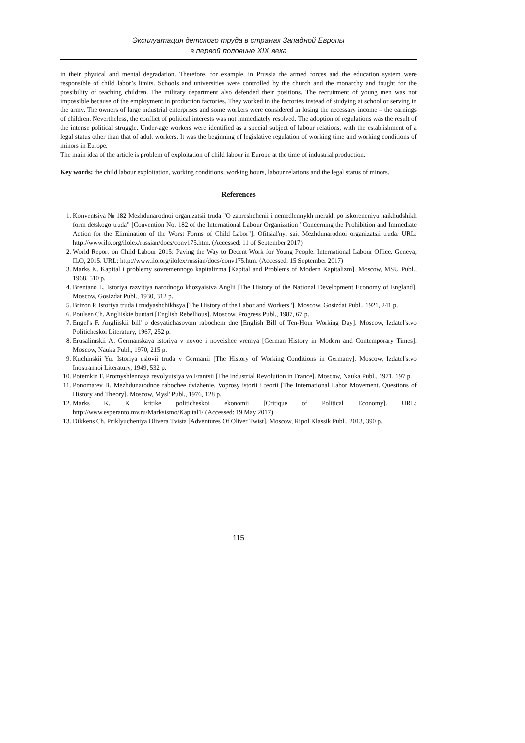Эксплуатация детского труда в странах Западной Европы
в первой половине XIX века
in their physical and mental degradation. Therefore, for example, in Prussia the armed forces and the education system were responsible of child labor’s limits. Schools and universities were controlled by the church and the monarchy and fought for the possibility of teaching children. The military department also defended their positions. The recruitment of young men was not impossible because of the employment in production factories. They worked in the factories instead of studying at school or serving in the army. The owners of large industrial enterprises and some workers were considered in losing the necessary income – the earnings of children. Nevertheless, the conflict of political interests was not immediately resolved. The adoption of regulations was the result of the intense political struggle. Under-age workers were identified as a special subject of labour relations, with the establishment of a legal status other than that of adult workers. It was the beginning of legislative regulation of working time and working conditions of minors in Europe.
The main idea of the article is problem of exploitation of child labour in Europe at the time of industrial production.
Key words: the child labour exploitation, working conditions, working hours, labour relations and the legal status of minors.
References
1. Konventsiya № 182 Mezhdunarodnoi organizatsii truda "O zapreshchenii i nemedlennykh merakh po iskoreneniyu naikhudshikh form detskogo truda" [Convention No. 182 of the International Labour Organization "Concerning the Prohibition and Immediate Action for the Elimination of the Worst Forms of Child Labor"]. Ofitsial'nyi sait Mezhdunarodnoi organizatsii truda. URL: http://www.ilo.org/ilolex/russian/docs/conv175.htm. (Accessed: 11 of September 2017)
2. World Report on Child Labour 2015: Paving the Way to Decent Work for Young People. International Labour Office. Geneva, ILO, 2015. URL: http://www.ilo.org/ilolex/russian/docs/conv175.htm. (Accessed: 15 September 2017)
3. Marks K. Kapital i problemy sovremennogo kapitalizma [Kapital and Problems of Modern Kapitalizm]. Moscow, MSU Publ., 1968, 510 p.
4. Brentano L. Istoriya razvitiya narodnogo khozyaistva Anglii [The History of the National Development Economy of England]. Moscow, Gosizdat Publ., 1930, 312 p.
5. Brizon P. Istoriya truda i trudyashchikhsya [The History of the Labor and Workers ']. Moscow, Gosizdat Publ., 1921, 241 p.
6. Poulsen Ch. Angliiskie buntari [English Rebellious]. Moscow, Progress Publ., 1987, 67 p.
7. Engel's F. Angliiskii bill' o desyatichasovom rabochem dne [English Bill of Ten-Hour Working Day]. Moscow, Izdatel'stvo Politicheskoi Literatury, 1967, 252 p.
8. Erusalimskii A. Germanskaya istoriya v novoe i noveishee vremya [German History in Modern and Contemporary Times]. Moscow, Nauka Publ., 1970, 215 p.
9. Kuchinskii Yu. Istoriya uslovii truda v Germanii [The History of Working Conditions in Germany]. Moscow, Izdatel'stvo Inostrannoi Literatury, 1949, 532 p.
10. Potemkin F. Promyshlennaya revolyutsiya vo Frantsii [The Industrial Revolution in France]. Moscow, Nauka Publ., 1971, 197 p.
11. Ponomarev B. Mezhdunarodnoe rabochee dvizhenie. Voprosy istorii i teorii [The International Labor Movement. Questions of History and Theory]. Moscow, Mysl' Publ., 1976, 128 p.
12. Marks K. K kritike politicheskoi ekonomii [Critique of Political Economy]. URL: http://www.esperanto.mv.ru/Marksismo/Kapital1/ (Accessed: 19 May 2017)
13. Dikkens Ch. Priklyucheniya Olivera Tvista [Adventures Of Oliver Twist]. Moscow, Ripol Klassik Publ., 2013, 390 p.
115